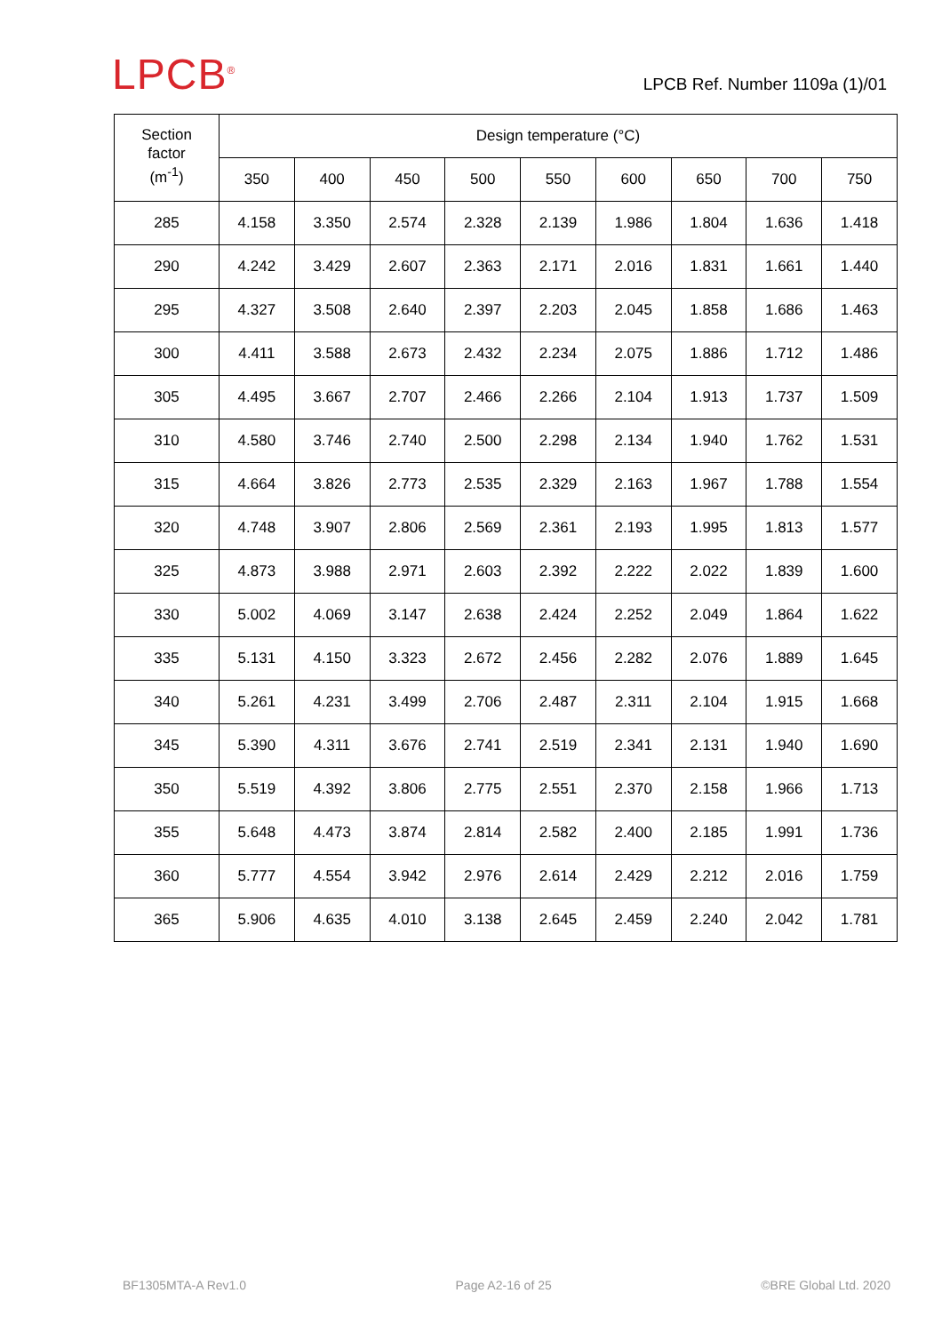LPCB<sup>®</sup>
LPCB Ref. Number 1109a (1)/01
| Section factor (m<sup>-1</sup>) | Design temperature (°C) | | | | | | | | |
| --- | --- | --- | --- | --- | --- | --- | --- | --- | --- |
| | 350 | 400 | 450 | 500 | 550 | 600 | 650 | 700 | 750 |
| 285 | 4.158 | 3.350 | 2.574 | 2.328 | 2.139 | 1.986 | 1.804 | 1.636 | 1.418 |
| 290 | 4.242 | 3.429 | 2.607 | 2.363 | 2.171 | 2.016 | 1.831 | 1.661 | 1.440 |
| 295 | 4.327 | 3.508 | 2.640 | 2.397 | 2.203 | 2.045 | 1.858 | 1.686 | 1.463 |
| 300 | 4.411 | 3.588 | 2.673 | 2.432 | 2.234 | 2.075 | 1.886 | 1.712 | 1.486 |
| 305 | 4.495 | 3.667 | 2.707 | 2.466 | 2.266 | 2.104 | 1.913 | 1.737 | 1.509 |
| 310 | 4.580 | 3.746 | 2.740 | 2.500 | 2.298 | 2.134 | 1.940 | 1.762 | 1.531 |
| 315 | 4.664 | 3.826 | 2.773 | 2.535 | 2.329 | 2.163 | 1.967 | 1.788 | 1.554 |
| 320 | 4.748 | 3.907 | 2.806 | 2.569 | 2.361 | 2.193 | 1.995 | 1.813 | 1.577 |
| 325 | 4.873 | 3.988 | 2.971 | 2.603 | 2.392 | 2.222 | 2.022 | 1.839 | 1.600 |
| 330 | 5.002 | 4.069 | 3.147 | 2.638 | 2.424 | 2.252 | 2.049 | 1.864 | 1.622 |
| 335 | 5.131 | 4.150 | 3.323 | 2.672 | 2.456 | 2.282 | 2.076 | 1.889 | 1.645 |
| 340 | 5.261 | 4.231 | 3.499 | 2.706 | 2.487 | 2.311 | 2.104 | 1.915 | 1.668 |
| 345 | 5.390 | 4.311 | 3.676 | 2.741 | 2.519 | 2.341 | 2.131 | 1.940 | 1.690 |
| 350 | 5.519 | 4.392 | 3.806 | 2.775 | 2.551 | 2.370 | 2.158 | 1.966 | 1.713 |
| 355 | 5.648 | 4.473 | 3.874 | 2.814 | 2.582 | 2.400 | 2.185 | 1.991 | 1.736 |
| 360 | 5.777 | 4.554 | 3.942 | 2.976 | 2.614 | 2.429 | 2.212 | 2.016 | 1.759 |
| 365 | 5.906 | 4.635 | 4.010 | 3.138 | 2.645 | 2.459 | 2.240 | 2.042 | 1.781 |
BF1305MTA-A Rev1.0 Page A2-16 of 25 ©BRE Global Ltd. 2020